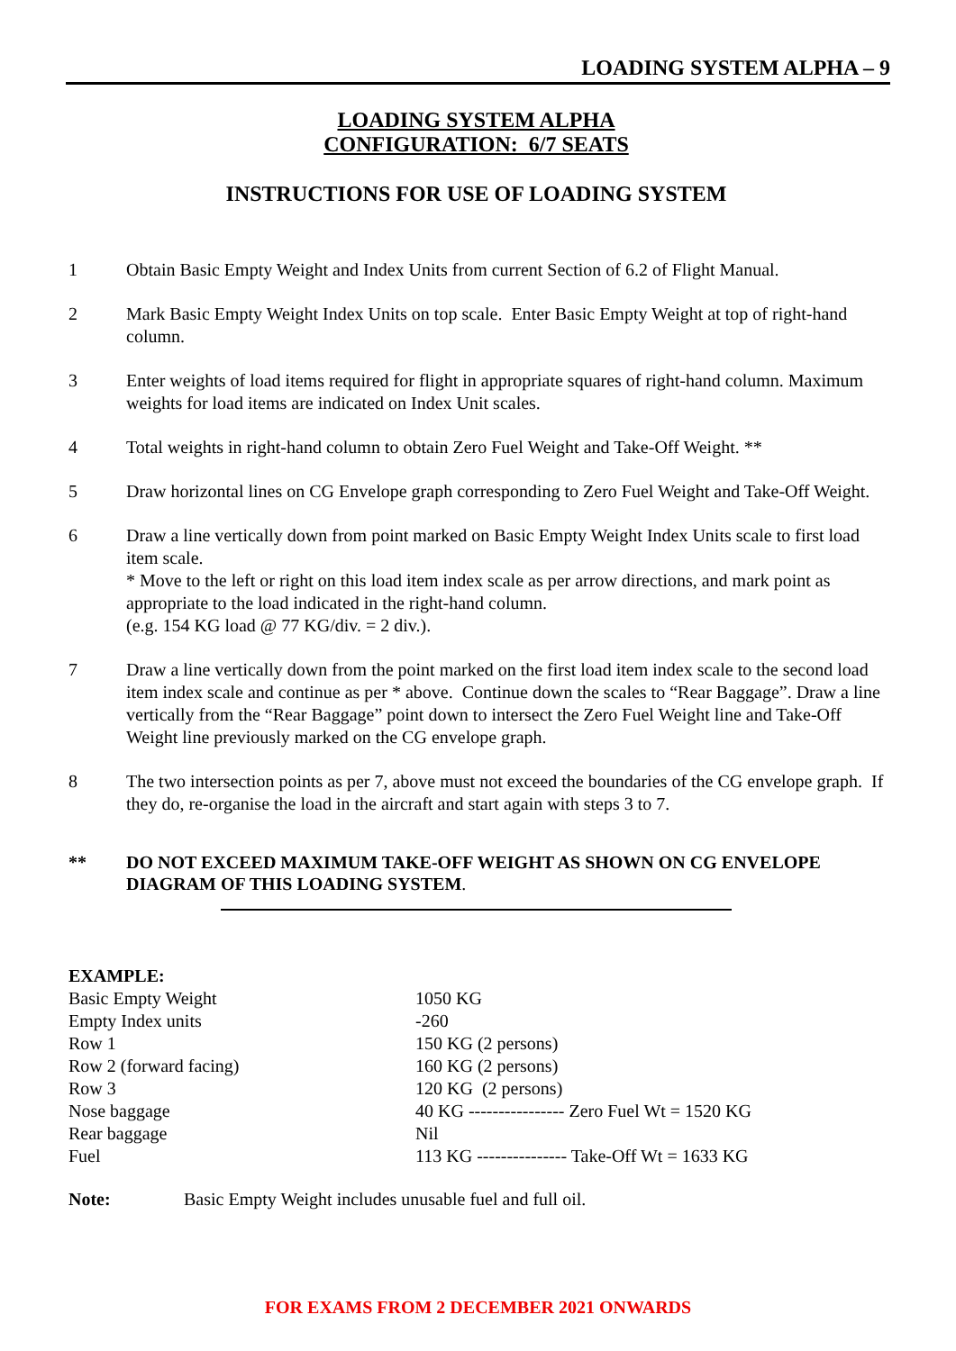LOADING SYSTEM ALPHA – 9
LOADING SYSTEM ALPHA
CONFIGURATION: 6/7 SEATS
INSTRUCTIONS FOR USE OF LOADING SYSTEM
1 Obtain Basic Empty Weight and Index Units from current Section of 6.2 of Flight Manual.
2 Mark Basic Empty Weight Index Units on top scale. Enter Basic Empty Weight at top of right-hand column.
3 Enter weights of load items required for flight in appropriate squares of right-hand column. Maximum weights for load items are indicated on Index Unit scales.
4 Total weights in right-hand column to obtain Zero Fuel Weight and Take-Off Weight. **
5 Draw horizontal lines on CG Envelope graph corresponding to Zero Fuel Weight and Take-Off Weight.
6 Draw a line vertically down from point marked on Basic Empty Weight Index Units scale to first load item scale.
* Move to the left or right on this load item index scale as per arrow directions, and mark point as appropriate to the load indicated in the right-hand column.
(e.g. 154 KG load @ 77 KG/div. = 2 div.).
7 Draw a line vertically down from the point marked on the first load item index scale to the second load item index scale and continue as per * above. Continue down the scales to “Rear Baggage”. Draw a line vertically from the “Rear Baggage” point down to intersect the Zero Fuel Weight line and Take-Off Weight line previously marked on the CG envelope graph.
8 The two intersection points as per 7, above must not exceed the boundaries of the CG envelope graph. If they do, re-organise the load in the aircraft and start again with steps 3 to 7.
** DO NOT EXCEED MAXIMUM TAKE-OFF WEIGHT AS SHOWN ON CG ENVELOPE DIAGRAM OF THIS LOADING SYSTEM.
EXAMPLE:
| Basic Empty Weight | 1050 KG |
| Empty Index units | -260 |
| Row 1 | 150 KG (2 persons) |
| Row 2 (forward facing) | 160 KG (2 persons) |
| Row 3 | 120 KG (2 persons) |
| Nose baggage | 40 KG ---------------- Zero Fuel Wt = 1520 KG |
| Rear baggage | Nil |
| Fuel | 113 KG --------------- Take-Off Wt = 1633 KG |
Note: Basic Empty Weight includes unusable fuel and full oil.
FOR EXAMS FROM 2 DECEMBER 2021 ONWARDS